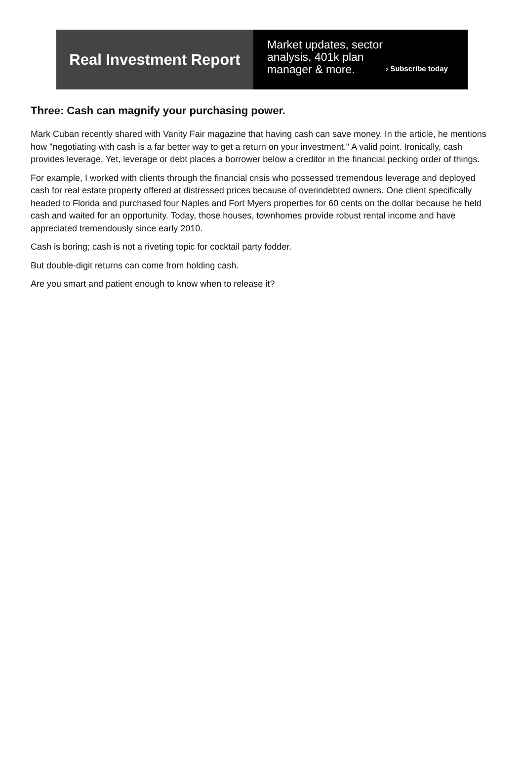Real Investment Report
Market updates, sector analysis, 401k plan manager & more.
› Subscribe today
Three: Cash can magnify your purchasing power.
Mark Cuban recently shared with Vanity Fair magazine that having cash can save money. In the article, he mentions how "negotiating with cash is a far better way to get a return on your investment." A valid point. Ironically, cash provides leverage. Yet, leverage or debt places a borrower below a creditor in the financial pecking order of things.
For example, I worked with clients through the financial crisis who possessed tremendous leverage and deployed cash for real estate property offered at distressed prices because of overindebted owners. One client specifically headed to Florida and purchased four Naples and Fort Myers properties for 60 cents on the dollar because he held cash and waited for an opportunity. Today, those houses, townhomes provide robust rental income and have appreciated tremendously since early 2010.
Cash is boring; cash is not a riveting topic for cocktail party fodder.
But double-digit returns can come from holding cash.
Are you smart and patient enough to know when to release it?